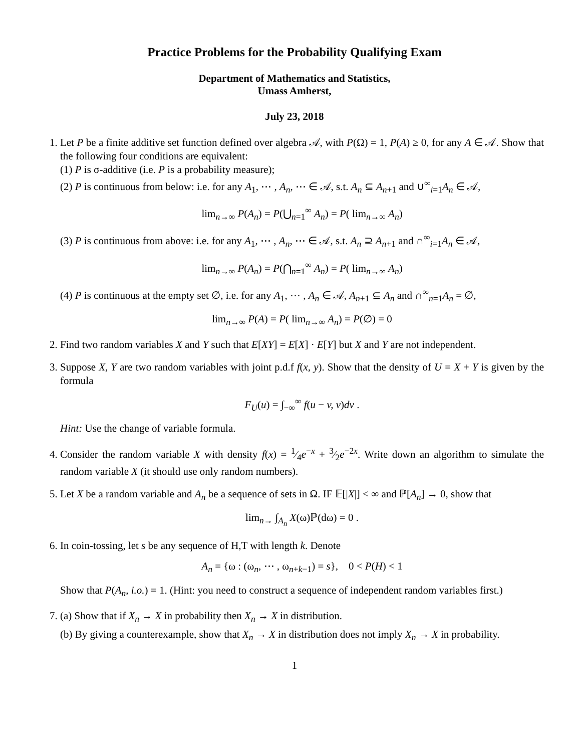Practice Problems for the Probability Qualifying Exam
Department of Mathematics and Statistics,
Umass Amherst,
July 23, 2018
1. Let P be a finite additive set function defined over algebra 𝒜, with P(Ω) = 1, P(A) ≥ 0, for any A ∈ 𝒜. Show that the following four conditions are equivalent:
(1) P is σ-additive (i.e. P is a probability measure);
(2) P is continuous from below: i.e. for any A<sub>1</sub>, ⋯ , A<sub>n</sub>, ⋯ ∈ 𝒜, s.t. A<sub>n</sub> ⊆ A<sub>n+1</sub> and ∪<sup>∞</sup><sub>i=1</sub>A<sub>n</sub> ∈ 𝒜,
lim<sub>n→∞</sub> P(A<sub>n</sub>) = P(⋃<sub>n=1</sub><sup>∞</sup> A<sub>n</sub>) = P( lim<sub>n→∞</sub> A<sub>n</sub>)
(3) P is continuous from above: i.e. for any A<sub>1</sub>, ⋯ , A<sub>n</sub>, ⋯ ∈ 𝒜, s.t. A<sub>n</sub> ⊇ A<sub>n+1</sub> and ∩<sup>∞</sup><sub>i=1</sub>A<sub>n</sub> ∈ 𝒜,
lim<sub>n→∞</sub> P(A<sub>n</sub>) = P(⋂<sub>n=1</sub><sup>∞</sup> A<sub>n</sub>) = P( lim<sub>n→∞</sub> A<sub>n</sub>)
(4) P is continuous at the empty set ∅, i.e. for any A<sub>1</sub>, ⋯ , A<sub>n</sub> ∈ 𝒜, A<sub>n+1</sub> ⊆ A<sub>n</sub> and ∩<sup>∞</sup><sub>n=1</sub>A<sub>n</sub> = ∅,
lim<sub>n→∞</sub> P(A) = P( lim<sub>n→∞</sub> A<sub>n</sub>) = P(∅) = 0
2. Find two random variables X and Y such that E[XY] = E[X] · E[Y] but X and Y are not independent.
3. Suppose X, Y are two random variables with joint p.d.f f(x, y). Show that the density of U = X + Y is given by the formula
F<sub>U</sub>(u) = ∫<sub>−∞</sub><sup>∞</sup> f(u − v, v)dv .
Hint: Use the change of variable formula.
4. Consider the random variable X with density f(x) = 1⁄4e<sup>−x</sup> + 3⁄2e<sup>−2x</sup>. Write down an algorithm to simulate the random variable X (it should use only random numbers).
5. Let X be a random variable and A<sub>n</sub> be a sequence of sets in Ω. IF 𝔼[|X|] < ∞ and ℙ[A<sub>n</sub>] → 0, show that
lim<sub>n→</sub> ∫<sub>A<sub>n</sub></sub> X(ω)ℙ(dω) = 0 .
6. In coin-tossing, let s be any sequence of H,T with length k. Denote
A<sub>n</sub> = {ω : (ω<sub>n</sub>, ⋯ , ω<sub>n+k−1</sub>) = s}, 0 < P(H) < 1
Show that P(A<sub>n</sub>, i.o.) = 1. (Hint: you need to construct a sequence of independent random variables first.)
7. (a) Show that if X<sub>n</sub> → X in probability then X<sub>n</sub> → X in distribution.
(b) By giving a counterexample, show that X<sub>n</sub> → X in distribution does not imply X<sub>n</sub> → X in probability.
1